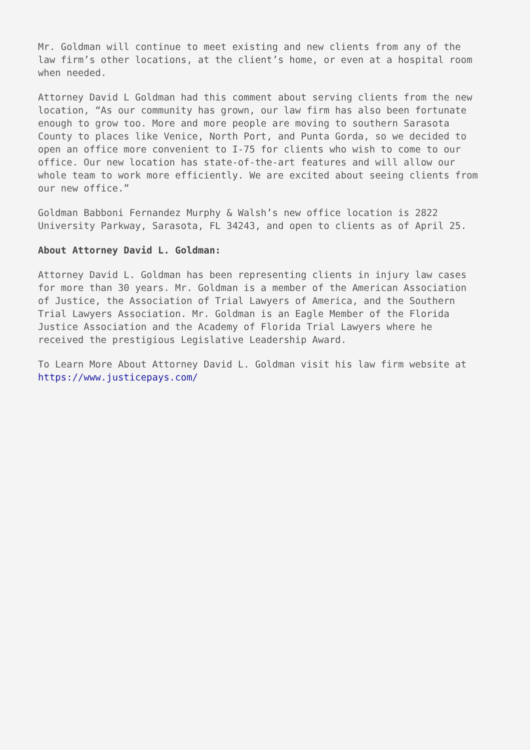Mr. Goldman will continue to meet existing and new clients from any of the law firm’s other locations, at the client’s home, or even at a hospital room when needed.
Attorney David L Goldman had this comment about serving clients from the new location, “As our community has grown, our law firm has also been fortunate enough to grow too. More and more people are moving to southern Sarasota County to places like Venice, North Port, and Punta Gorda, so we decided to open an office more convenient to I-75 for clients who wish to come to our office. Our new location has state-of-the-art features and will allow our whole team to work more efficiently. We are excited about seeing clients from our new office.”
Goldman Babboni Fernandez Murphy & Walsh’s new office location is 2822 University Parkway, Sarasota, FL 34243, and open to clients as of April 25.
About Attorney David L. Goldman:
Attorney David L. Goldman has been representing clients in injury law cases for more than 30 years. Mr. Goldman is a member of the American Association of Justice, the Association of Trial Lawyers of America, and the Southern Trial Lawyers Association. Mr. Goldman is an Eagle Member of the Florida Justice Association and the Academy of Florida Trial Lawyers where he received the prestigious Legislative Leadership Award.
To Learn More About Attorney David L. Goldman visit his law firm website at https://www.justicepays.com/